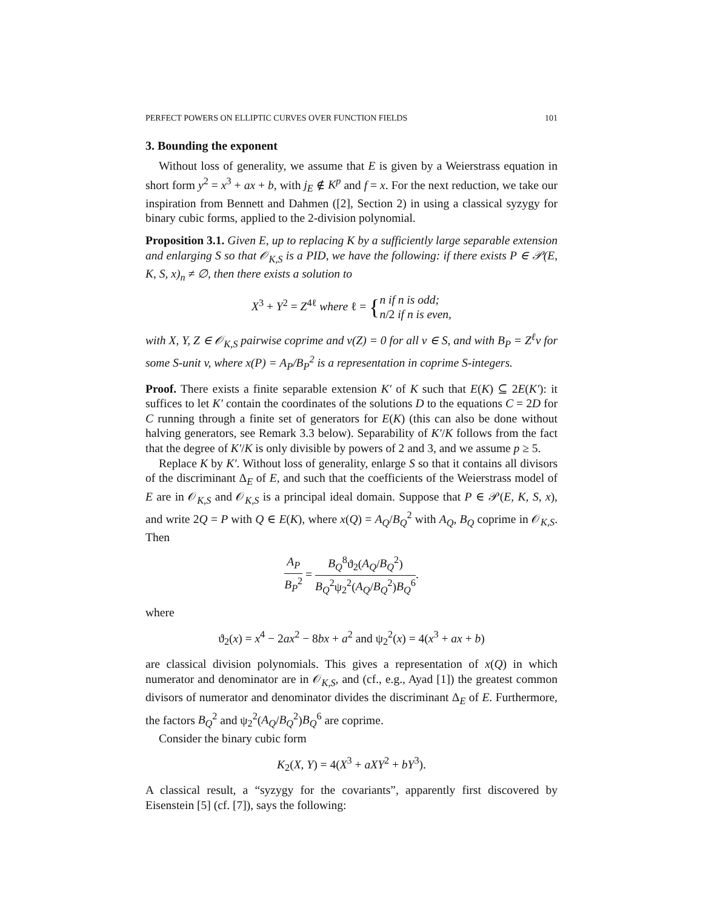PERFECT POWERS ON ELLIPTIC CURVES OVER FUNCTION FIELDS 101
3. Bounding the exponent
Without loss of generality, we assume that E is given by a Weierstrass equation in short form y<sup>2</sup> = x<sup>3</sup> + ax + b, with j<sub>E</sub> ∉ K<sup>p</sup> and f = x. For the next reduction, we take our inspiration from Bennett and Dahmen ([2], Section 2) in using a classical syzygy for binary cubic forms, applied to the 2-division polynomial.
Proposition 3.1. Given E, up to replacing K by a sufficiently large separable extension and enlarging S so that 𝒪<sub>K,S</sub> is a PID, we have the following: if there exists P ∈ 𝒫(E, K, S, x)<sub>n</sub> ≠ ∅, then there exists a solution to
X<sup>3</sup> + Y<sup>2</sup> = Z<sup>4ℓ</sup> where ℓ = {n if n is odd;
n/2 if n is even,
with X, Y, Z ∈ 𝒪<sub>K,S</sub> pairwise coprime and ν(Z) = 0 for all ν ∈ S, and with B<sub>P</sub> = Z<sup>ℓ</sup>v for some S-unit v, where x(P) = A<sub>P</sub>/B<sub>P</sub><sup>2</sup> is a representation in coprime S-integers.
Proof. There exists a finite separable extension K′ of K such that E(K) ⊆ 2E(K′): it suffices to let K′ contain the coordinates of the solutions D to the equations C = 2D for C running through a finite set of generators for E(K) (this can also be done without halving generators, see Remark 3.3 below). Separability of K′/K follows from the fact that the degree of K′/K is only divisible by powers of 2 and 3, and we assume p ≥ 5.
Replace K by K′. Without loss of generality, enlarge S so that it contains all divisors of the discriminant Δ<sub>E</sub> of E, and such that the coefficients of the Weierstrass model of E are in 𝒪<sub>K,S</sub> and 𝒪<sub>K,S</sub> is a principal ideal domain. Suppose that P ∈ 𝒫(E, K, S, x), and write 2Q = P with Q ∈ E(K), where x(Q) = A<sub>Q</sub>/B<sub>Q</sub><sup>2</sup> with A<sub>Q</sub>, B<sub>Q</sub> coprime in 𝒪<sub>K,S</sub>. Then
A<sub>P</sub> B<sub>P</sub><sup>2</sup> = B<sub>Q</sub><sup>8</sup>ϑ<sub>2</sub>(A<sub>Q</sub>/B<sub>Q</sub><sup>2</sup>) B<sub>Q</sub><sup>2</sup>ψ<sub>2</sub><sup>2</sup>(A<sub>Q</sub>/B<sub>Q</sub><sup>2</sup>)B<sub>Q</sub><sup>6</sup>.
where
ϑ<sub>2</sub>(x) = x<sup>4</sup> − 2ax<sup>2</sup> − 8bx + a<sup>2</sup> and ψ<sub>2</sub><sup>2</sup>(x) = 4(x<sup>3</sup> + ax + b)
are classical division polynomials. This gives a representation of x(Q) in which numerator and denominator are in 𝒪<sub>K,S</sub>, and (cf., e.g., Ayad [1]) the greatest common divisors of numerator and denominator divides the discriminant Δ<sub>E</sub> of E. Furthermore, the factors B<sub>Q</sub><sup>2</sup> and ψ<sub>2</sub><sup>2</sup>(A<sub>Q</sub>/B<sub>Q</sub><sup>2</sup>)B<sub>Q</sub><sup>6</sup> are coprime.
Consider the binary cubic form
K<sub>2</sub>(X, Y) = 4(X<sup>3</sup> + aXY<sup>2</sup> + bY<sup>3</sup>).
A classical result, a “syzygy for the covariants”, apparently first discovered by Eisenstein [5] (cf. [7]), says the following: